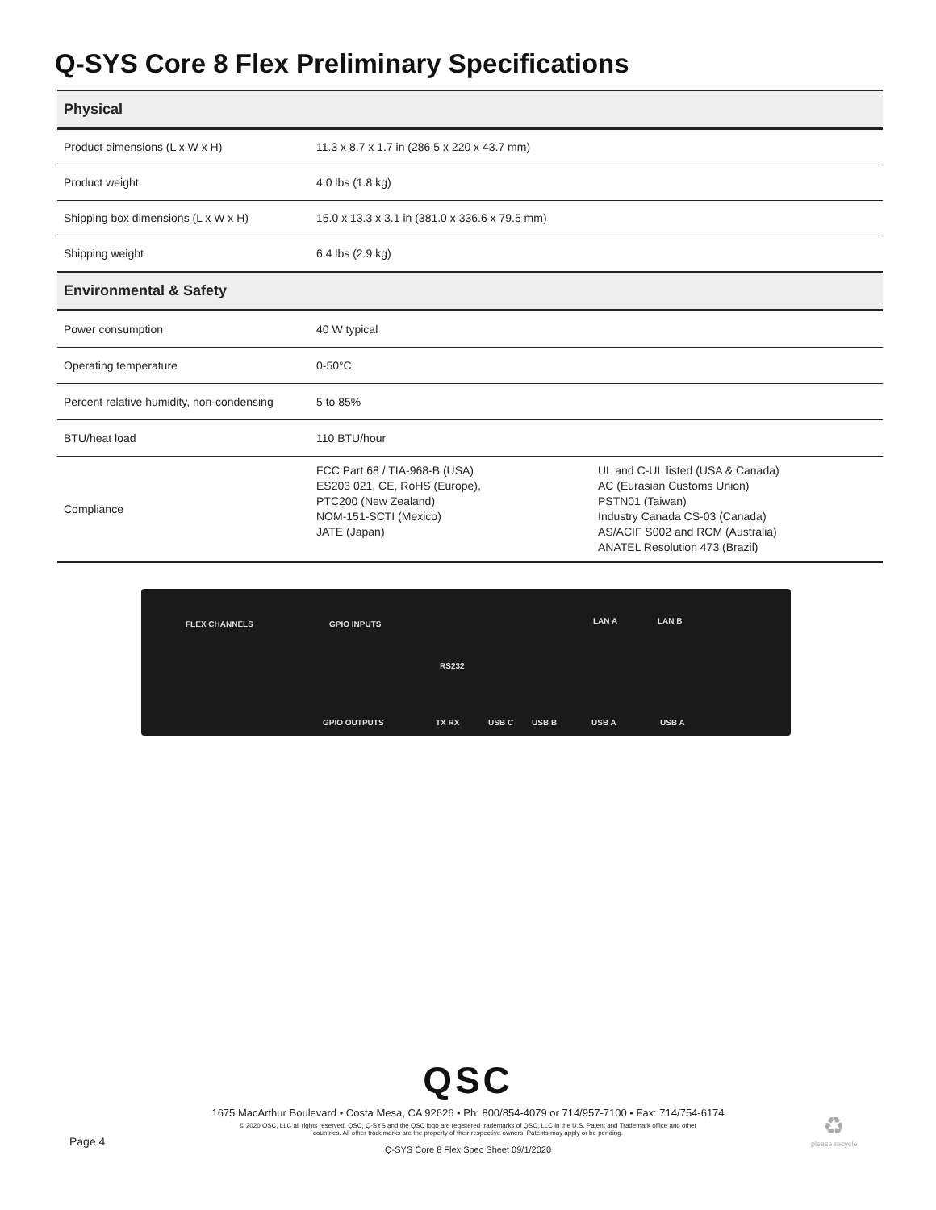Q-SYS Core 8 Flex Preliminary Specifications
| Physical | | |
| --- | --- | --- |
| Product dimensions (L x W x H) | 11.3 x 8.7 x 1.7 in (286.5 x 220 x 43.7 mm) | |
| Product weight | 4.0 lbs (1.8 kg) | |
| Shipping box dimensions (L x W x H) | 15.0 x 13.3 x 3.1 in (381.0 x 336.6 x 79.5 mm) | |
| Shipping weight | 6.4 lbs (2.9 kg) | |
| Environmental & Safety | | |
| Power consumption | 40 W typical | |
| Operating temperature | 0-50°C | |
| Percent relative humidity, non-condensing | 5 to 85% | |
| BTU/heat load | 110 BTU/hour | |
| Compliance | FCC Part 68 / TIA-968-B (USA) ES203 021, CE, RoHS (Europe), PTC200 (New Zealand) NOM-151-SCTI (Mexico) JATE (Japan) | UL and C-UL listed (USA & Canada) AC (Eurasian Customs Union) PSTN01 (Taiwan) Industry Canada CS-03 (Canada) AS/ACIF S002 and RCM (Australia) ANATEL Resolution 473 (Brazil) |
FLEX CHANNELS GPIO INPUTS LAN A LAN B
GPIO OUTPUTS TX RX USB C USB B USB A USB A
RS232
QSC
1675 MacArthur Boulevard • Costa Mesa, CA 92626 • Ph: 800/854-4079 or 714/957-7100 • Fax: 714/754-6174
© 2020 QSC, LLC all rights reserved. QSC, Q-SYS and the QSC logo are registered trademarks of QSC, LLC in the U.S. Patent and Trademark office and other
countries. All other trademarks are the property of their respective owners. Patents may apply or be pending.
Q-SYS Core 8 Flex Spec Sheet 09/1/2020
Page 4
♻
please recycle